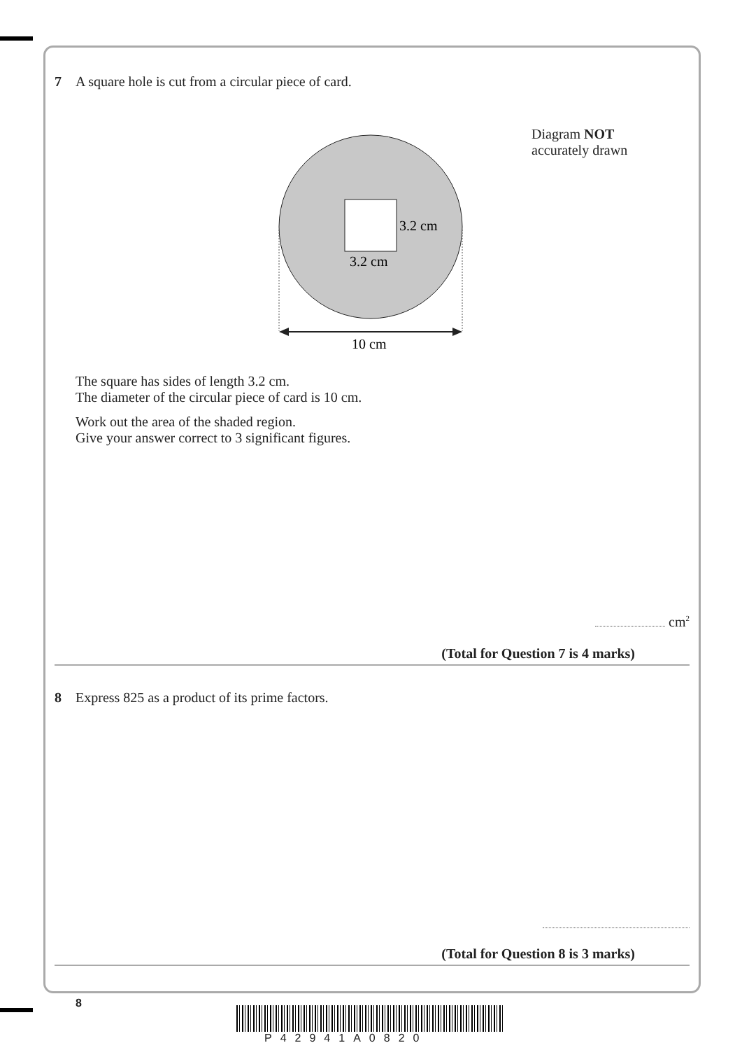7 A square hole is cut from a circular piece of card.
Diagram NOT
accurately drawn
3.2 cm
3.2 cm
10 cm
The square has sides of length 3.2 cm.
The diameter of the circular piece of card is 10 cm.
Work out the area of the shaded region.
Give your answer correct to 3 significant figures.
cm<sup>2</sup>
(Total for Question 7 is 4 marks)
8 Express 825 as a product of its prime factors.
(Total for Question 8 is 3 marks)
8
P42941A0820